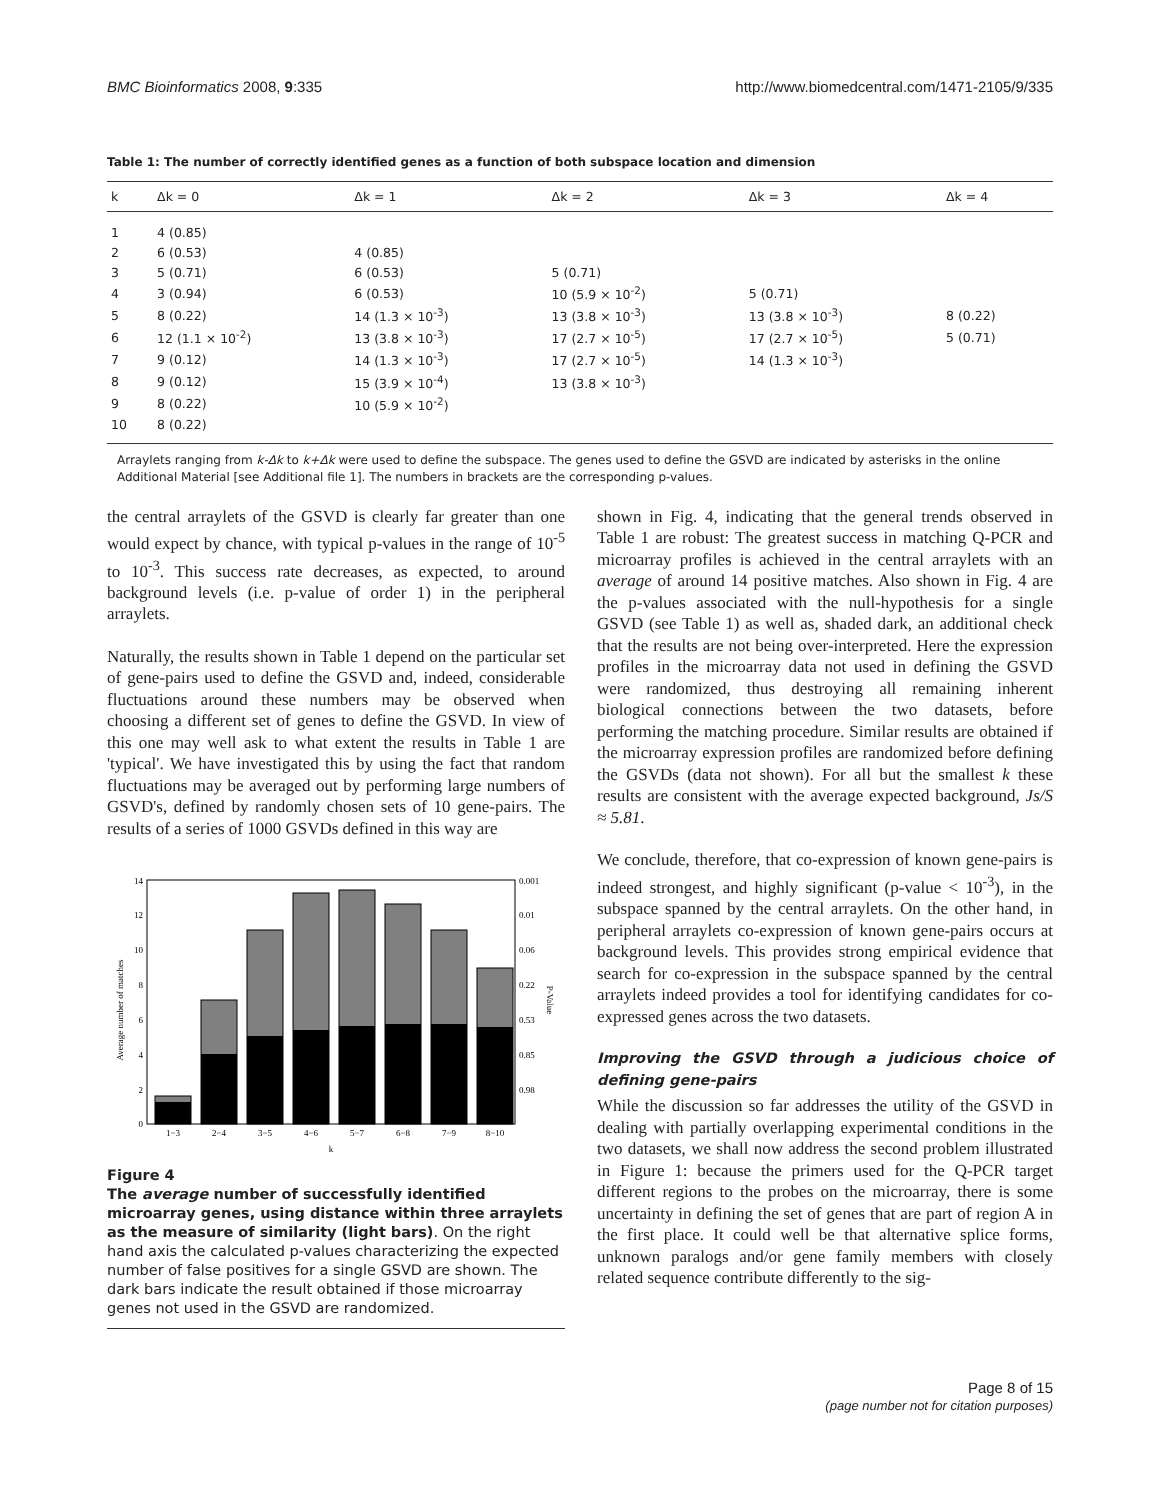BMC Bioinformatics 2008, 9:335 http://www.biomedcentral.com/1471-2105/9/335
Table 1: The number of correctly identified genes as a function of both subspace location and dimension
| k | Δk = 0 | Δk = 1 | Δk = 2 | Δk = 3 | Δk = 4 |
| --- | --- | --- | --- | --- | --- |
| 1 | 4 (0.85) | | | | |
| 2 | 6 (0.53) | 4 (0.85) | | | |
| 3 | 5 (0.71) | 6 (0.53) | 5 (0.71) | | |
| 4 | 3 (0.94) | 6 (0.53) | 10 (5.9 × 10<sup>-2</sup>) | 5 (0.71) | |
| 5 | 8 (0.22) | 14 (1.3 × 10<sup>-3</sup>) | 13 (3.8 × 10<sup>-3</sup>) | 13 (3.8 × 10<sup>-3</sup>) | 8 (0.22) |
| 6 | 12 (1.1 × 10<sup>-2</sup>) | 13 (3.8 × 10<sup>-3</sup>) | 17 (2.7 × 10<sup>-5</sup>) | 17 (2.7 × 10<sup>-5</sup>) | 5 (0.71) |
| 7 | 9 (0.12) | 14 (1.3 × 10<sup>-3</sup>) | 17 (2.7 × 10<sup>-5</sup>) | 14 (1.3 × 10<sup>-3</sup>) | |
| 8 | 9 (0.12) | 15 (3.9 × 10<sup>-4</sup>) | 13 (3.8 × 10<sup>-3</sup>) | | |
| 9 | 8 (0.22) | 10 (5.9 × 10<sup>-2</sup>) | | | |
| 10 | 8 (0.22) | | | | |
Arraylets ranging from k-Δk to k+Δk were used to define the subspace. The genes used to define the GSVD are indicated by asterisks in the online Additional Material [see Additional file 1]. The numbers in brackets are the corresponding p-values.
the central arraylets of the GSVD is clearly far greater than one would expect by chance, with typical p-values in the range of 10<sup>-5</sup> to 10<sup>-3</sup>. This success rate decreases, as expected, to around background levels (i.e. p-value of order 1) in the peripheral arraylets.
Naturally, the results shown in Table 1 depend on the particular set of gene-pairs used to define the GSVD and, indeed, considerable fluctuations around these numbers may be observed when choosing a different set of genes to define the GSVD. In view of this one may well ask to what extent the results in Table 1 are 'typical'. We have investigated this by using the fact that random fluctuations may be averaged out by performing large numbers of GSVD's, defined by randomly chosen sets of 10 gene-pairs. The results of a series of 1000 GSVDs defined in this way are
0
2
4
6
8
10
12
14
0.001
0.01
0.06
0.22
0.53
0.85
0.98
1−3
2−4
3−5
4−6
5−7
6−8
7−9
8−10
k
Average number of matches
P-Value
Figure 4
The average number of successfully identified microarray genes, using distance within three arraylets as the measure of similarity (light bars). On the right hand axis the calculated p-values characterizing the expected number of false positives for a single GSVD are shown. The dark bars indicate the result obtained if those microarray genes not used in the GSVD are randomized.
shown in Fig. 4, indicating that the general trends observed in Table 1 are robust: The greatest success in matching Q-PCR and microarray profiles is achieved in the central arraylets with an average of around 14 positive matches. Also shown in Fig. 4 are the p-values associated with the null-hypothesis for a single GSVD (see Table 1) as well as, shaded dark, an additional check that the results are not being over-interpreted. Here the expression profiles in the microarray data not used in defining the GSVD were randomized, thus destroying all remaining inherent biological connections between the two datasets, before performing the matching procedure. Similar results are obtained if the microarray expression profiles are randomized before defining the GSVDs (data not shown). For all but the smallest k these results are consistent with the average expected background, Js/S ≈ 5.81.
We conclude, therefore, that co-expression of known gene-pairs is indeed strongest, and highly significant (p-value < 10<sup>-3</sup>), in the subspace spanned by the central arraylets. On the other hand, in peripheral arraylets co-expression of known gene-pairs occurs at background levels. This provides strong empirical evidence that search for co-expression in the subspace spanned by the central arraylets indeed provides a tool for identifying candidates for co-expressed genes across the two datasets.
Improving the GSVD through a judicious choice of defining gene-pairs
While the discussion so far addresses the utility of the GSVD in dealing with partially overlapping experimental conditions in the two datasets, we shall now address the second problem illustrated in Figure 1: because the primers used for the Q-PCR target different regions to the probes on the microarray, there is some uncertainty in defining the set of genes that are part of region A in the first place. It could well be that alternative splice forms, unknown paralogs and/or gene family members with closely related sequence contribute differently to the sig-
Page 8 of 15
(page number not for citation purposes)